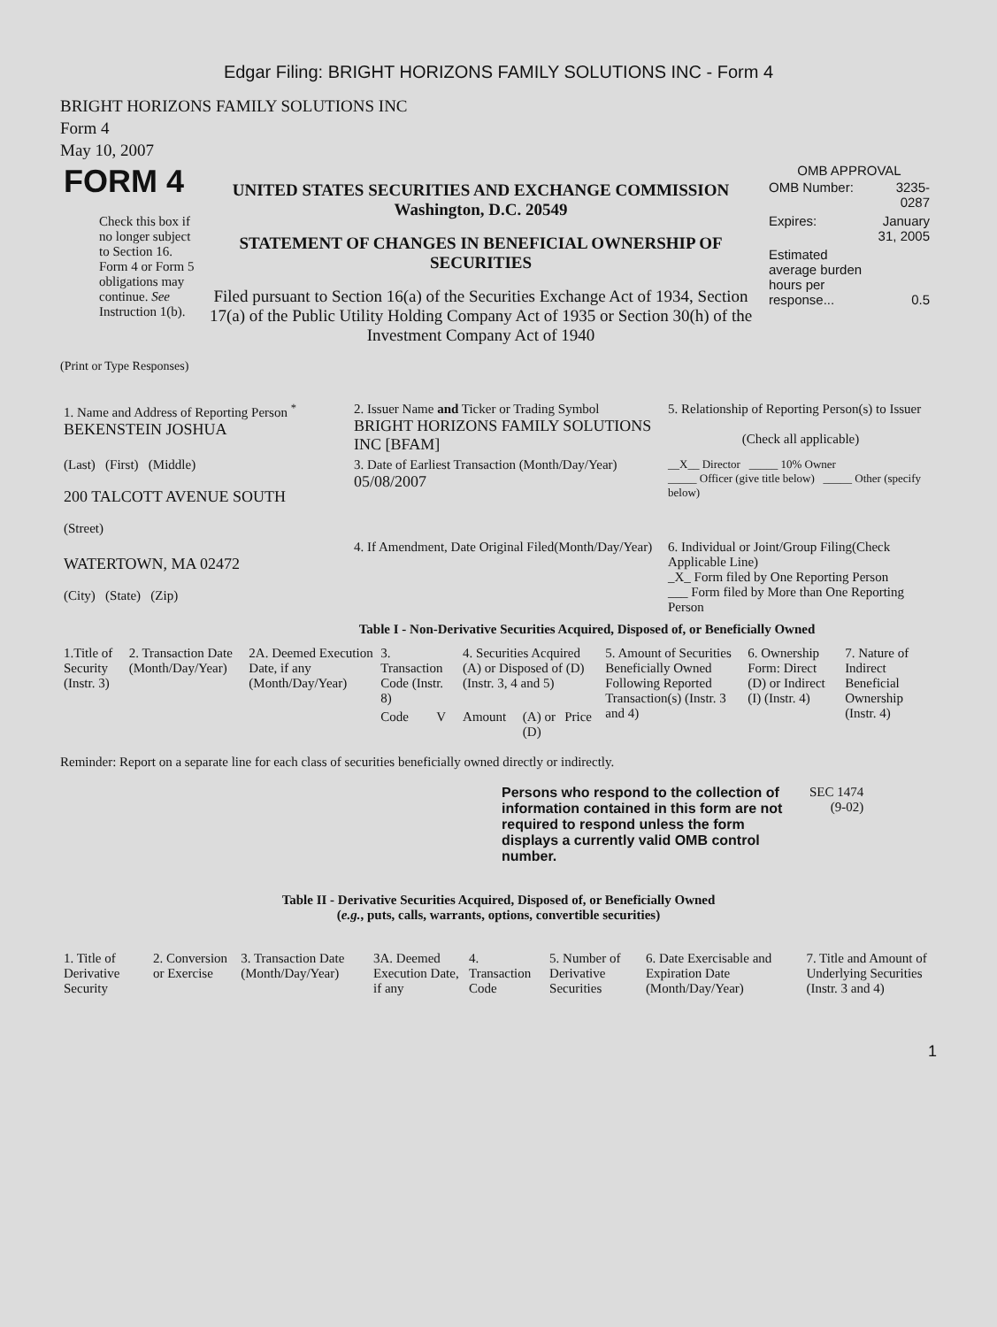Edgar Filing: BRIGHT HORIZONS FAMILY SOLUTIONS INC - Form 4
BRIGHT HORIZONS FAMILY SOLUTIONS INC
Form 4
May 10, 2007
| FORM 4 Check this box if no longer subject to Section 16. Form 4 or Form 5 obligations may continue. See Instruction 1(b). | UNITED STATES SECURITIES AND EXCHANGE COMMISSION Washington, D.C. 20549 STATEMENT OF CHANGES IN BENEFICIAL OWNERSHIP OF SECURITIES Filed pursuant to Section 16(a) of the Securities Exchange Act of 1934, Section 17(a) of the Public Utility Holding Company Act of 1935 or Section 30(h) of the Investment Company Act of 1940 | OMB APPROVAL / OMB Number: / 3235-0287 / / Expires: / January 31, 2005 / / Estimated average burden hours per response... / 0.5 / |
(Print or Type Responses)
| 1. Name and Address of Reporting Person <sup>*</sup> BEKENSTEIN JOSHUA | 2. Issuer Name and Ticker or Trading Symbol BRIGHT HORIZONS FAMILY SOLUTIONS INC [BFAM] | 5. Relationship of Reporting Person(s) to Issuer (Check all applicable) |
| (Last) (First) (Middle) 200 TALCOTT AVENUE SOUTH (Street) | 3. Date of Earliest Transaction (Month/Day/Year) 05/08/2007 | __X__ Director _____ 10% Owner _____ Officer (give title below) _____ Other (specify below) |
| WATERTOWN, MA 02472 (City) (State) (Zip) | 4. If Amendment, Date Original Filed(Month/Day/Year) | 6. Individual or Joint/Group Filing(Check Applicable Line) _X_ Form filed by One Reporting Person ___ Form filed by More than One Reporting Person |
Table I - Non-Derivative Securities Acquired, Disposed of, or Beneficially Owned
| 1.Title of Security (Instr. 3) | 2. Transaction Date (Month/Day/Year) | 2A. Deemed Execution Date, if any (Month/Day/Year) | 3. Transaction Code (Instr. 8) | | 4. Securities Acquired (A) or Disposed of (D) (Instr. 3, 4 and 5) | | | 5. Amount of Securities Beneficially Owned Following Reported Transaction(s) (Instr. 3 and 4) | 6. Ownership Form: Direct (D) or Indirect (I) (Instr. 4) | 7. Nature of Indirect Beneficial Ownership (Instr. 4) |
| --- | --- | --- | --- | --- | --- | --- | --- | --- | --- | --- |
| | | | Code | V | Amount | (A) or (D) | Price | | | |
Reminder: Report on a separate line for each class of securities beneficially owned directly or indirectly.
| Persons who respond to the collection of information contained in this form are not required to respond unless the form displays a currently valid OMB control number. | SEC 1474 (9-02) |
Table II - Derivative Securities Acquired, Disposed of, or Beneficially Owned
(e.g., puts, calls, warrants, options, convertible securities)
| 1. Title of Derivative Security | 2. Conversion or Exercise | 3. Transaction Date (Month/Day/Year) | 3A. Deemed Execution Date, if any | 4. Transaction Code | 5. Number of Derivative Securities | 6. Date Exercisable and Expiration Date (Month/Day/Year) | 7. Title and Amount of Underlying Securities (Instr. 3 and 4) |
| --- | --- | --- | --- | --- | --- | --- | --- |
1